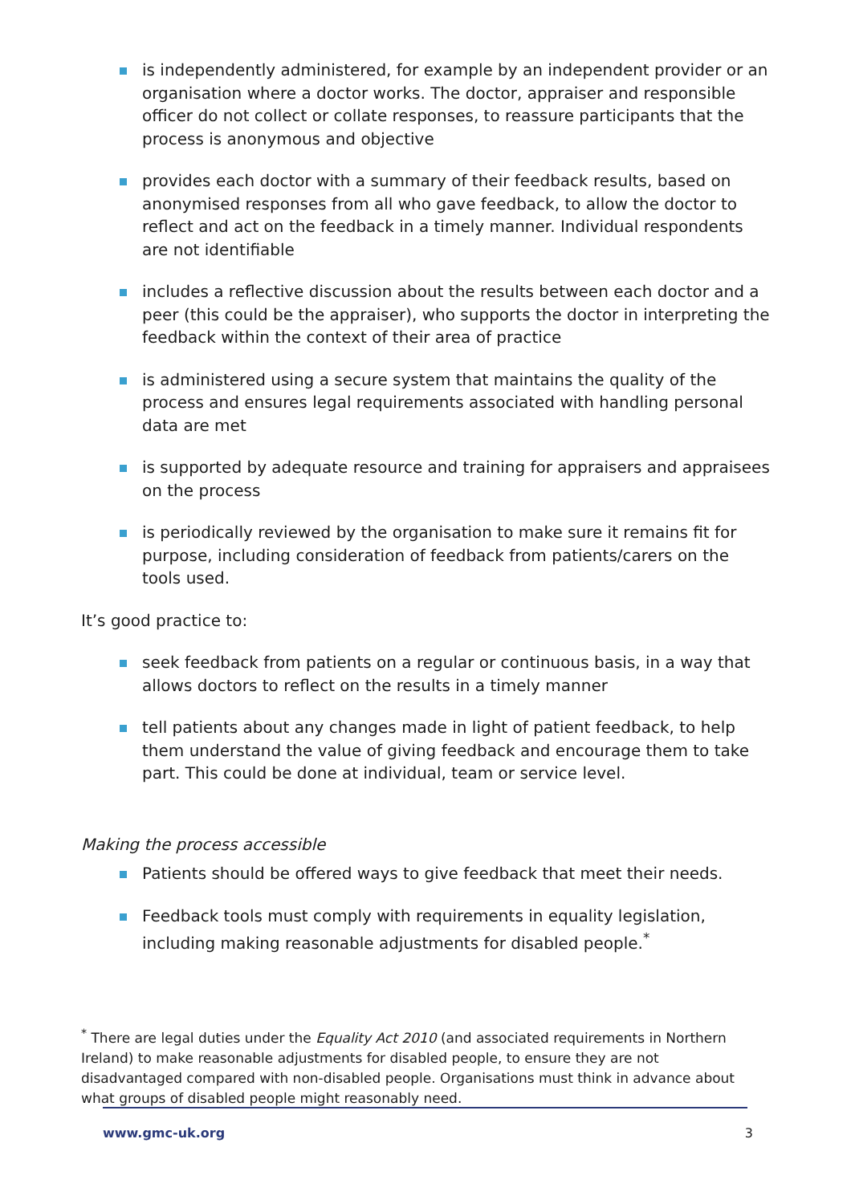is independently administered, for example by an independent provider or an organisation where a doctor works. The doctor, appraiser and responsible officer do not collect or collate responses, to reassure participants that the process is anonymous and objective
provides each doctor with a summary of their feedback results, based on anonymised responses from all who gave feedback, to allow the doctor to reflect and act on the feedback in a timely manner. Individual respondents are not identifiable
includes a reflective discussion about the results between each doctor and a peer (this could be the appraiser), who supports the doctor in interpreting the feedback within the context of their area of practice
is administered using a secure system that maintains the quality of the process and ensures legal requirements associated with handling personal data are met
is supported by adequate resource and training for appraisers and appraisees on the process
is periodically reviewed by the organisation to make sure it remains fit for purpose, including consideration of feedback from patients/carers on the tools used.
It’s good practice to:
seek feedback from patients on a regular or continuous basis, in a way that allows doctors to reflect on the results in a timely manner
tell patients about any changes made in light of patient feedback, to help them understand the value of giving feedback and encourage them to take part. This could be done at individual, team or service level.
Making the process accessible
Patients should be offered ways to give feedback that meet their needs.
Feedback tools must comply with requirements in equality legislation, including making reasonable adjustments for disabled people.<sup>*</sup>
<sup>*</sup> There are legal duties under the Equality Act 2010 (and associated requirements in Northern Ireland) to make reasonable adjustments for disabled people, to ensure they are not disadvantaged compared with non-disabled people. Organisations must think in advance about what groups of disabled people might reasonably need.
www.gmc-uk.org 3